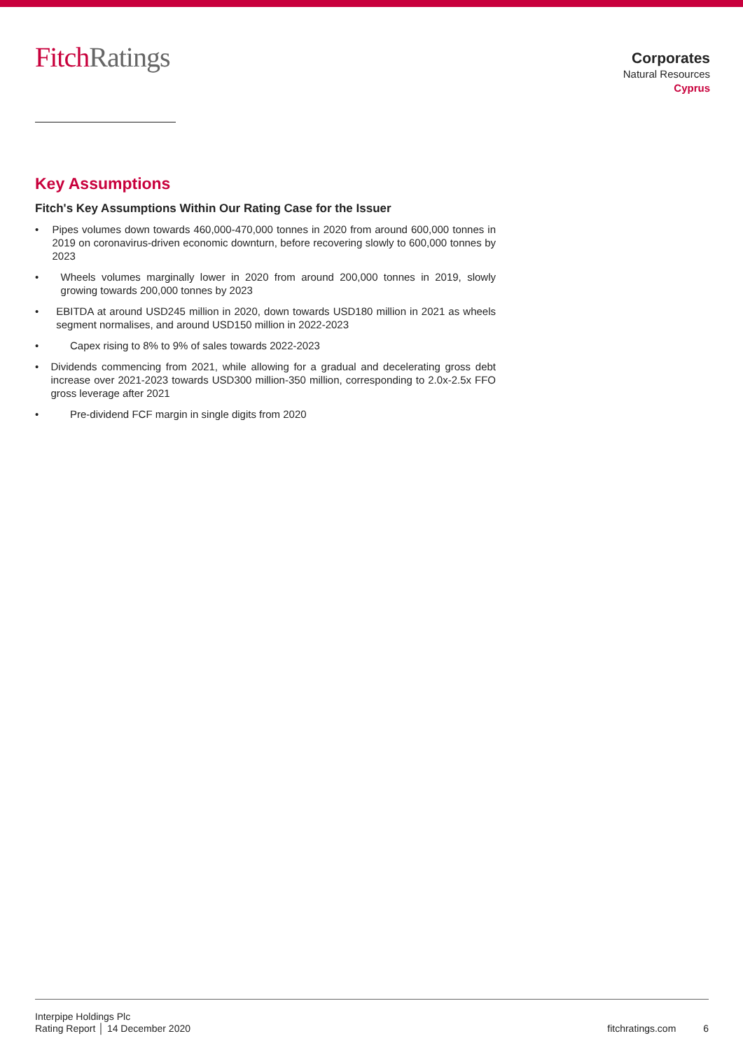FitchRatings
Corporates
Natural Resources
Cyprus
Key Assumptions
Fitch's Key Assumptions Within Our Rating Case for the Issuer
• Pipes volumes down towards 460,000-470,000 tonnes in 2020 from around 600,000 tonnes in 2019 on coronavirus-driven economic downturn, before recovering slowly to 600,000 tonnes by 2023
• Wheels volumes marginally lower in 2020 from around 200,000 tonnes in 2019, slowly growing towards 200,000 tonnes by 2023
• EBITDA at around USD245 million in 2020, down towards USD180 million in 2021 as wheels segment normalises, and around USD150 million in 2022-2023
• Capex rising to 8% to 9% of sales towards 2022-2023
• Dividends commencing from 2021, while allowing for a gradual and decelerating gross debt increase over 2021-2023 towards USD300 million-350 million, corresponding to 2.0x-2.5x FFO gross leverage after 2021
• Pre-dividend FCF margin in single digits from 2020
Interpipe Holdings Plc
Rating Report │ 14 December 2020
fitchratings.com 6